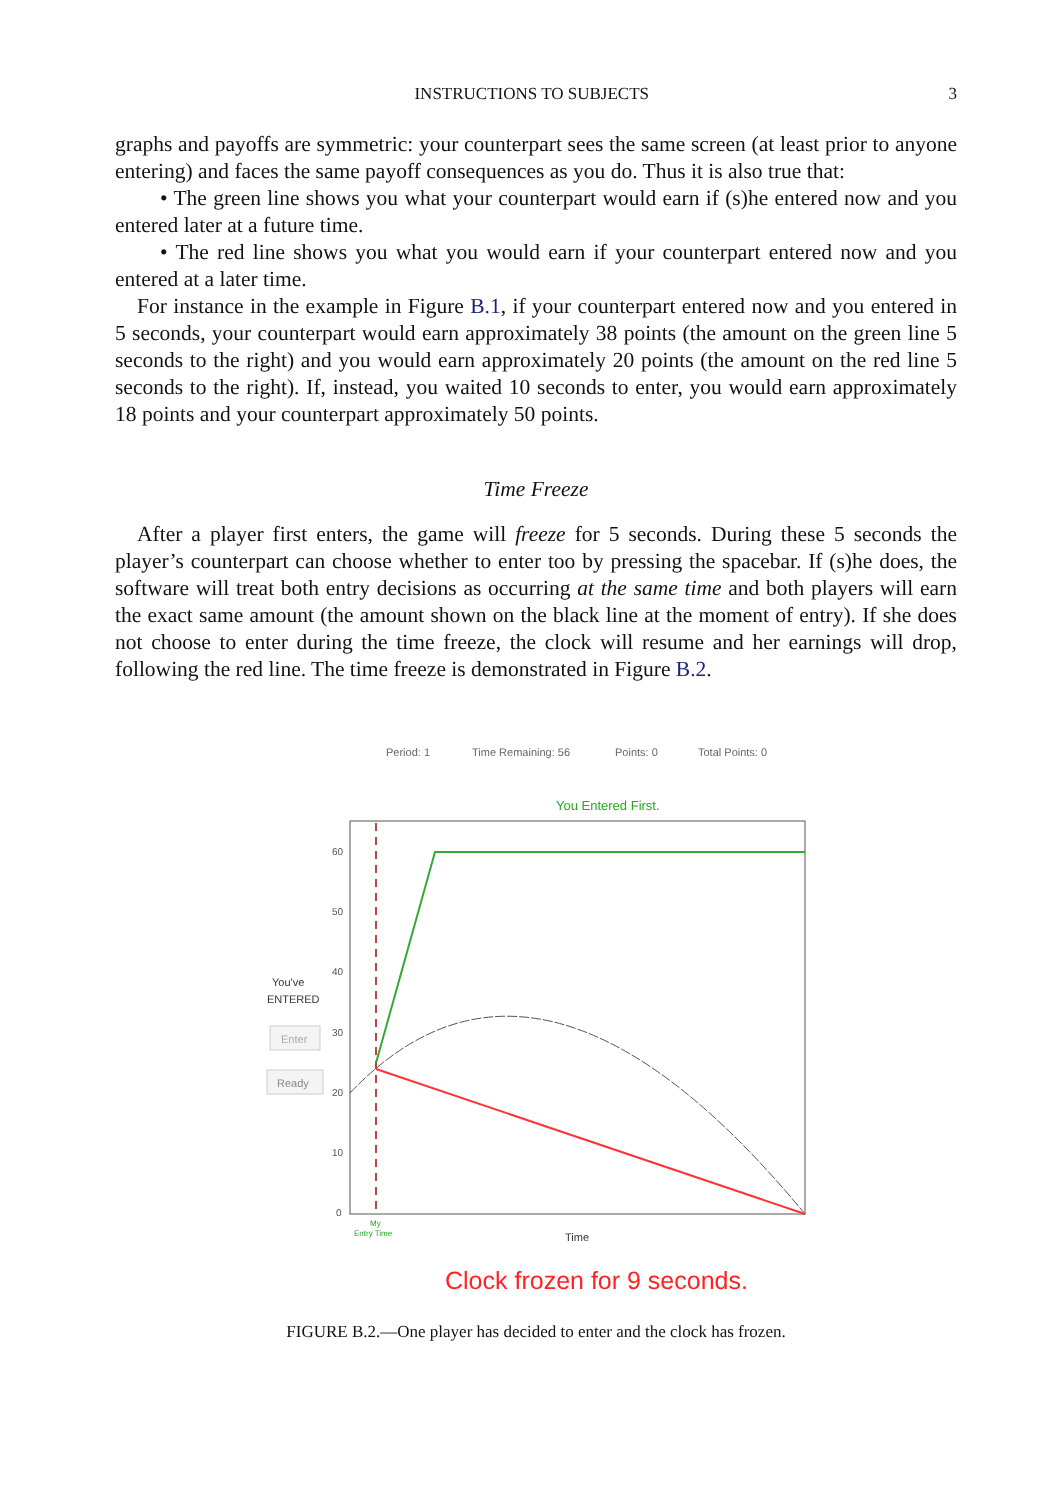INSTRUCTIONS TO SUBJECTS 3
graphs and payoffs are symmetric: your counterpart sees the same screen (at least prior to anyone entering) and faces the same payoff consequences as you do. Thus it is also true that:
• The green line shows you what your counterpart would earn if (s)he entered now and you entered later at a future time.
• The red line shows you what you would earn if your counterpart entered now and you entered at a later time.
For instance in the example in Figure B.1, if your counterpart entered now and you entered in 5 seconds, your counterpart would earn approximately 38 points (the amount on the green line 5 seconds to the right) and you would earn approximately 20 points (the amount on the red line 5 seconds to the right). If, instead, you waited 10 seconds to enter, you would earn approximately 18 points and your counterpart approximately 50 points.
Time Freeze
After a player first enters, the game will freeze for 5 seconds. During these 5 seconds the player’s counterpart can choose whether to enter too by pressing the spacebar. If (s)he does, the software will treat both entry decisions as occurring at the same time and both players will earn the exact same amount (the amount shown on the black line at the moment of entry). If she does not choose to enter during the time freeze, the clock will resume and her earnings will drop, following the red line. The time freeze is demonstrated in Figure B.2.
Period: 1
Time Remaining: 56
Points: 0
Total Points: 0
You Entered First.
60
50
40
30
20
10
0
You've
ENTERED
Enter
Ready
My
Entry Time
Time
Clock frozen for 9 seconds.
FIGURE B.2.—One player has decided to enter and the clock has frozen.